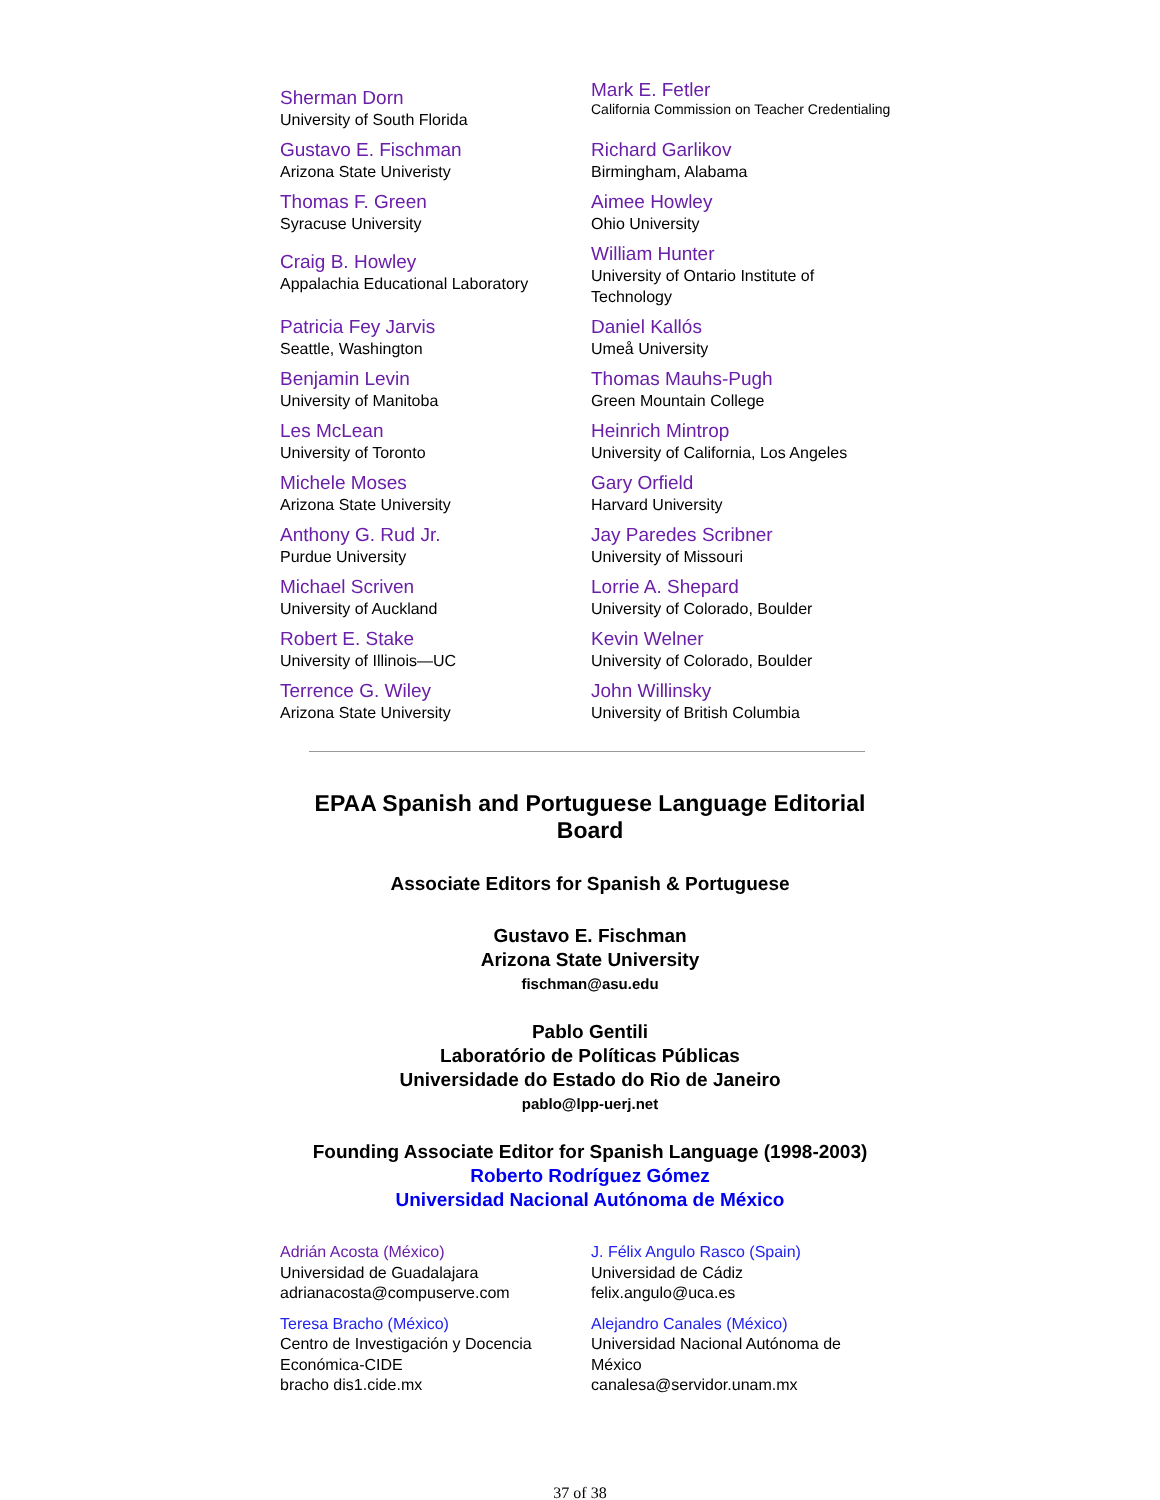| Sherman Dorn University of South Florida | Mark E. Fetler California Commission on Teacher Credentialing |
| Gustavo E. Fischman Arizona State Univeristy | Richard Garlikov Birmingham, Alabama |
| Thomas F. Green Syracuse University | Aimee Howley Ohio University |
| Craig B. Howley Appalachia Educational Laboratory | William Hunter University of Ontario Institute of Technology |
| Patricia Fey Jarvis Seattle, Washington | Daniel Kallós Umeå University |
| Benjamin Levin University of Manitoba | Thomas Mauhs-Pugh Green Mountain College |
| Les McLean University of Toronto | Heinrich Mintrop University of California, Los Angeles |
| Michele Moses Arizona State University | Gary Orfield Harvard University |
| Anthony G. Rud Jr. Purdue University | Jay Paredes Scribner University of Missouri |
| Michael Scriven University of Auckland | Lorrie A. Shepard University of Colorado, Boulder |
| Robert E. Stake University of Illinois—UC | Kevin Welner University of Colorado, Boulder |
| Terrence G. Wiley Arizona State University | John Willinsky University of British Columbia |
EPAA Spanish and Portuguese Language Editorial Board
Associate Editors for Spanish & Portuguese
Gustavo E. Fischman
Arizona State University
fischman@asu.edu
Pablo Gentili
Laboratório de Políticas Públicas
Universidade do Estado do Rio de Janeiro
pablo@lpp-uerj.net
Founding Associate Editor for Spanish Language (1998-2003)
Roberto Rodríguez Gómez
Universidad Nacional Autónoma de México
| Adrián Acosta (México) Universidad de Guadalajara adrianacosta@compuserve.com | J. Félix Angulo Rasco (Spain) Universidad de Cádiz felix.angulo@uca.es |
| Teresa Bracho (México) Centro de Investigación y Docencia Económica-CIDE bracho dis1.cide.mx | Alejandro Canales (México) Universidad Nacional Autónoma de México canalesa@servidor.unam.mx |
37 of 38